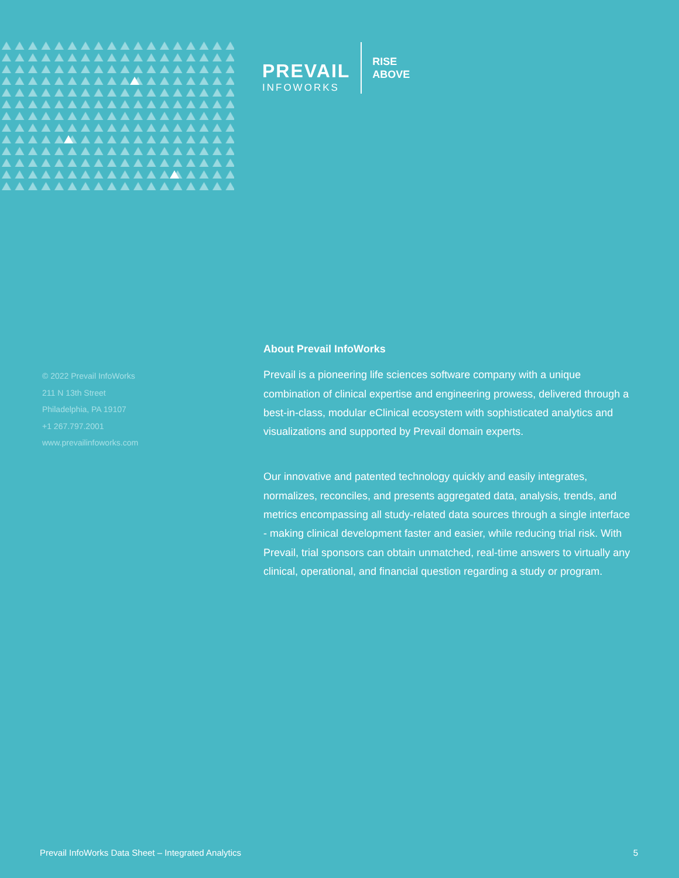PREVAIL
INFOWORKS
RISE
ABOVE
© 2022 Prevail InfoWorks
211 N 13th Street
Philadelphia, PA 19107
+1 267.797.2001
www.prevailinfoworks.com
About Prevail InfoWorks
Prevail is a pioneering life sciences software company with a unique combination of clinical expertise and engineering prowess, delivered through a best-in-class, modular eClinical ecosystem with sophisticated analytics and visualizations and supported by Prevail domain experts.
Our innovative and patented technology quickly and easily integrates, normalizes, reconciles, and presents aggregated data, analysis, trends, and metrics encompassing all study-related data sources through a single interface - making clinical development faster and easier, while reducing trial risk. With Prevail, trial sponsors can obtain unmatched, real-time answers to virtually any clinical, operational, and financial question regarding a study or program.
Prevail InfoWorks Data Sheet – Integrated Analytics 5